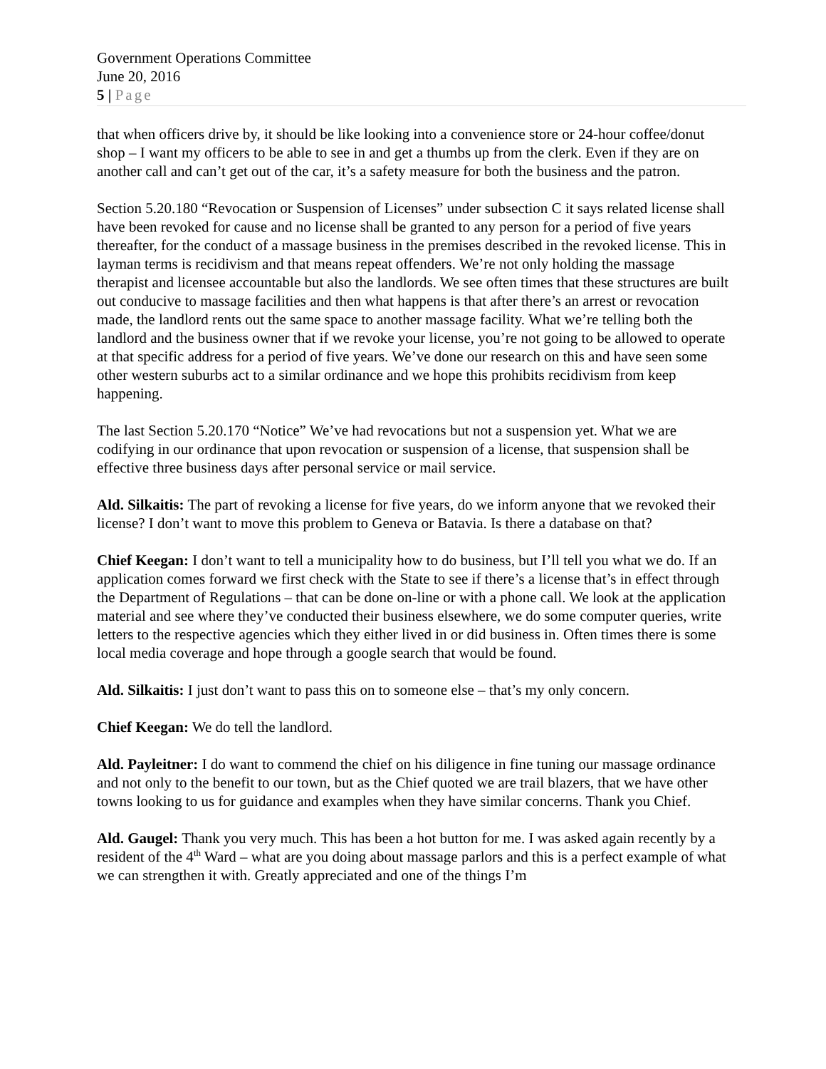Government Operations Committee
June 20, 2016
5 | Page
that when officers drive by, it should be like looking into a convenience store or 24-hour coffee/donut shop – I want my officers to be able to see in and get a thumbs up from the clerk. Even if they are on another call and can’t get out of the car, it’s a safety measure for both the business and the patron.
Section 5.20.180 “Revocation or Suspension of Licenses” under subsection C it says related license shall have been revoked for cause and no license shall be granted to any person for a period of five years thereafter, for the conduct of a massage business in the premises described in the revoked license. This in layman terms is recidivism and that means repeat offenders. We’re not only holding the massage therapist and licensee accountable but also the landlords. We see often times that these structures are built out conducive to massage facilities and then what happens is that after there’s an arrest or revocation made, the landlord rents out the same space to another massage facility. What we’re telling both the landlord and the business owner that if we revoke your license, you’re not going to be allowed to operate at that specific address for a period of five years. We’ve done our research on this and have seen some other western suburbs act to a similar ordinance and we hope this prohibits recidivism from keep happening.
The last Section 5.20.170 “Notice” We’ve had revocations but not a suspension yet. What we are codifying in our ordinance that upon revocation or suspension of a license, that suspension shall be effective three business days after personal service or mail service.
Ald. Silkaitis: The part of revoking a license for five years, do we inform anyone that we revoked their license? I don’t want to move this problem to Geneva or Batavia. Is there a database on that?
Chief Keegan: I don’t want to tell a municipality how to do business, but I’ll tell you what we do. If an application comes forward we first check with the State to see if there’s a license that’s in effect through the Department of Regulations – that can be done on-line or with a phone call. We look at the application material and see where they’ve conducted their business elsewhere, we do some computer queries, write letters to the respective agencies which they either lived in or did business in. Often times there is some local media coverage and hope through a google search that would be found.
Ald. Silkaitis: I just don’t want to pass this on to someone else – that’s my only concern.
Chief Keegan: We do tell the landlord.
Ald. Payleitner: I do want to commend the chief on his diligence in fine tuning our massage ordinance and not only to the benefit to our town, but as the Chief quoted we are trail blazers, that we have other towns looking to us for guidance and examples when they have similar concerns. Thank you Chief.
Ald. Gaugel: Thank you very much. This has been a hot button for me. I was asked again recently by a resident of the 4<sup>th</sup> Ward – what are you doing about massage parlors and this is a perfect example of what we can strengthen it with. Greatly appreciated and one of the things I’m